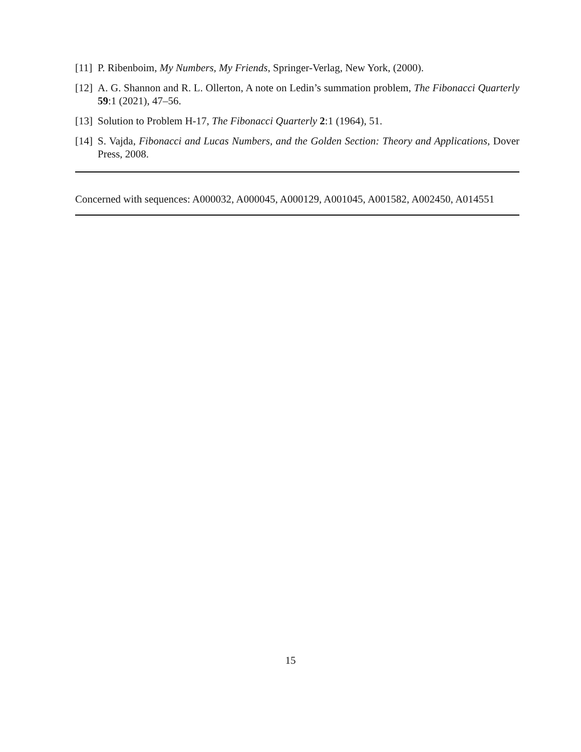[11] P. Ribenboim, My Numbers, My Friends, Springer-Verlag, New York, (2000).
[12] A. G. Shannon and R. L. Ollerton, A note on Ledin’s summation problem, The Fibonacci Quarterly 59:1 (2021), 47–56.
[13] Solution to Problem H-17, The Fibonacci Quarterly 2:1 (1964), 51.
[14] S. Vajda, Fibonacci and Lucas Numbers, and the Golden Section: Theory and Applications, Dover Press, 2008.
Concerned with sequences: A000032, A000045, A000129, A001045, A001582, A002450, A014551
15